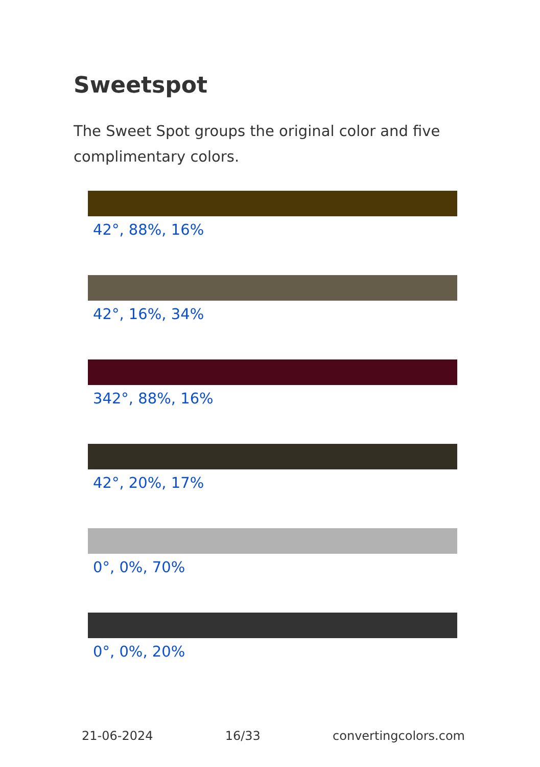Sweetspot
The Sweet Spot groups the original color and five complimentary colors.
42°, 88%, 16%
42°, 16%, 34%
342°, 88%, 16%
42°, 20%, 17%
0°, 0%, 70%
0°, 0%, 20%
21-06-2024 16/33 convertingcolors.com